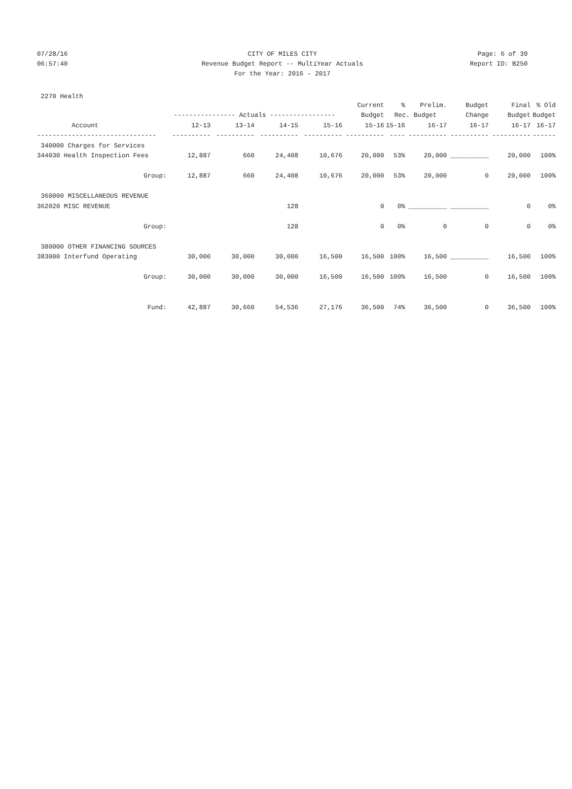07/28/16 CITY OF MILES CITY Page: 6 of 39
06:57:40 Revenue Budget Report -- MultiYear Actuals Report ID: B250
For the Year: 2016 - 2017
2270 Health
| | | | | | Current | % | Prelim. | Budget | Final | % Old |
| --- | --- | --- | --- | --- | --- | --- | --- | --- | --- | --- |
| | ---------------- Actuals ----------------- | | | | Budget | Rec. Budget | | Change | Budget | Budget |
| Account | 12-13 | 13-14 | 14-15 | 15-16 | 15-16 | 15-16 | 16-17 | 16-17 | 16-17 | 16-17 |
| ------------------------------- | ---------- | ---------- | ---------- | ---------- | ---------- | ---- | ---------- | ---------- | ---------- | ------ |
| 340000 Charges for Services | | | | | | | | | | |
| 344030 Health Inspection Fees | 12,887 | 660 | 24,408 | 10,676 | 20,000 | 53% | 20,000 | __________ | 20,000 | 100% |
| Group: | 12,887 | 660 | 24,408 | 10,676 | 20,000 | 53% | 20,000 | 0 | 20,000 | 100% |
| 360000 MISCELLANEOUS REVENUE | | | | | | | | | | |
| 362020 MISC REVENUE | | | 128 | | 0 | 0% | __________ | __________ | 0 | 0% |
| Group: | | | 128 | | 0 | 0% | 0 | 0 | 0 | 0% |
| 380000 OTHER FINANCING SOURCES | | | | | | | | | | |
| 383000 Interfund Operating | 30,000 | 30,000 | 30,000 | 16,500 | 16,500 | 100% | 16,500 | __________ | 16,500 | 100% |
| Group: | 30,000 | 30,000 | 30,000 | 16,500 | 16,500 | 100% | 16,500 | 0 | 16,500 | 100% |
| Fund: | 42,887 | 30,660 | 54,536 | 27,176 | 36,500 | 74% | 36,500 | 0 | 36,500 | 100% |